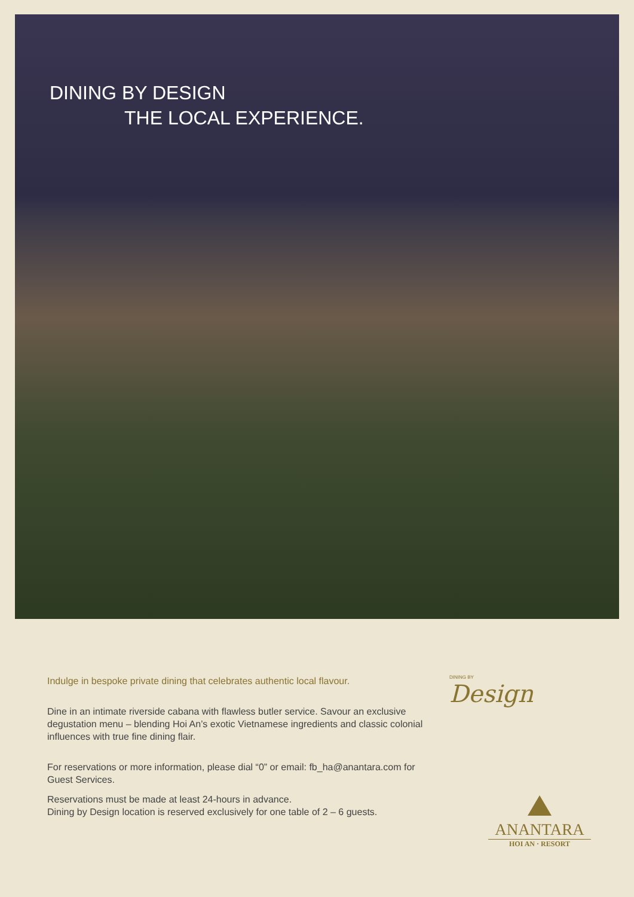DINING BY DESIGN
THE LOCAL EXPERIENCE.
Indulge in bespoke private dining that celebrates authentic local flavour.
Dine in an intimate riverside cabana with flawless butler service. Savour an exclusive degustation menu – blending Hoi An’s exotic Vietnamese ingredients and classic colonial influences with true fine dining flair.
For reservations or more information, please dial “0” or email: fb_ha@anantara.com for Guest Services.
Reservations must be made at least 24-hours in advance.
Dining by Design location is reserved exclusively for one table of 2 – 6 guests.
DINING BY
Design
ANANTARA
HOI AN · RESORT